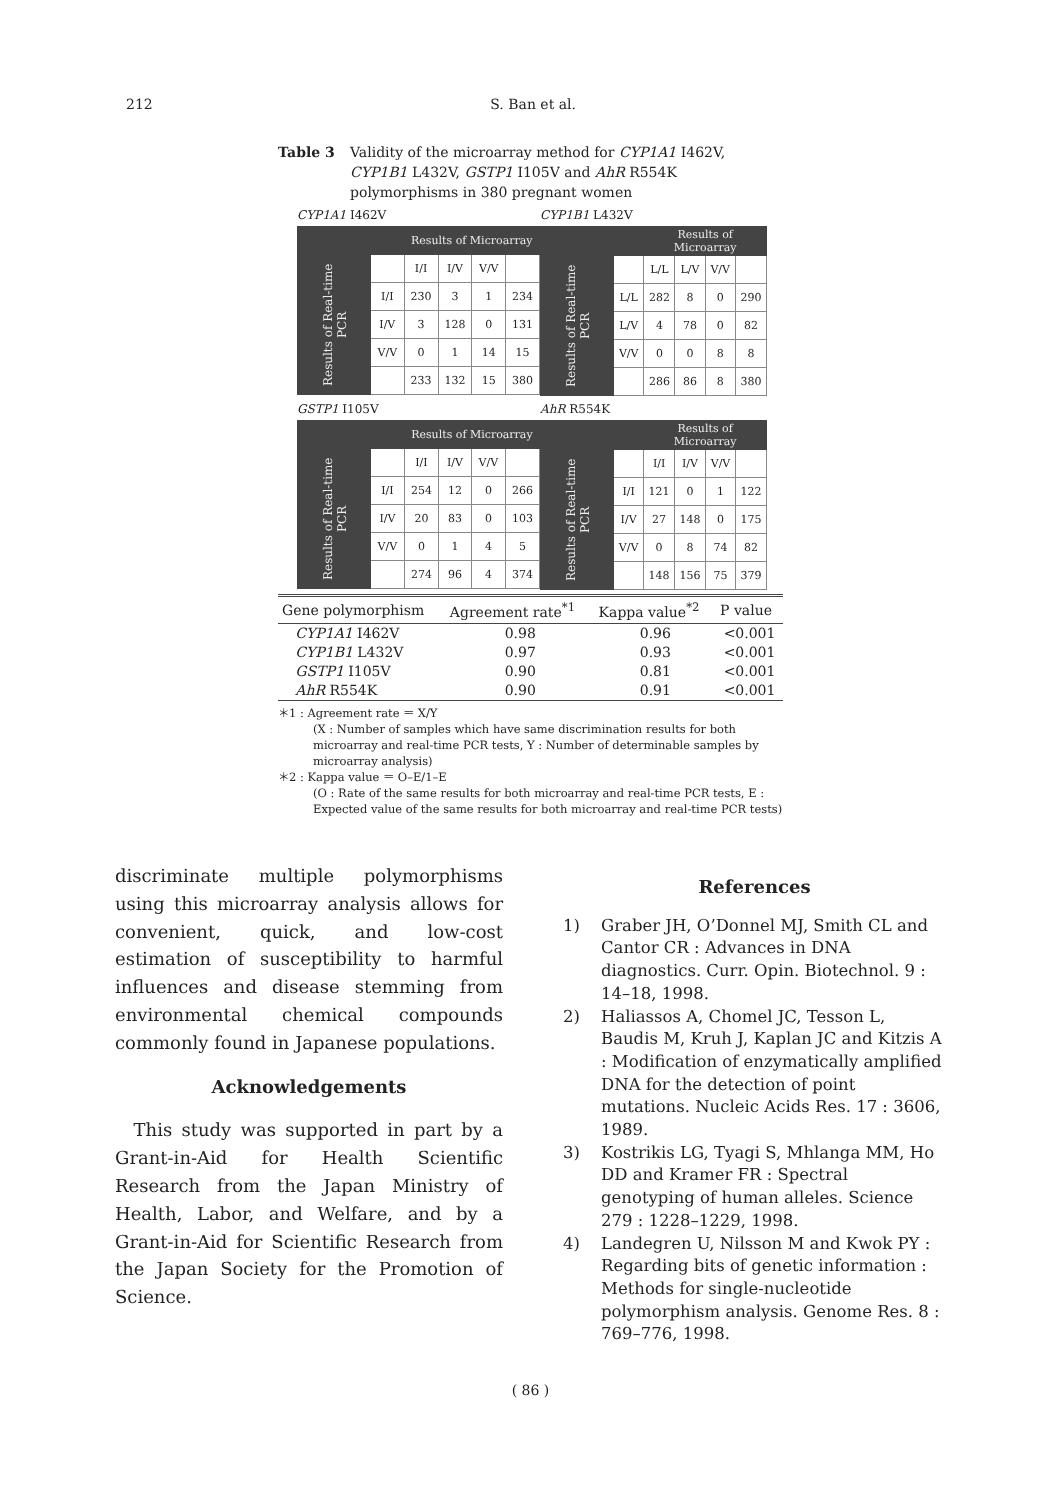212 S. Ban et al.
Table 3 Validity of the microarray method for CYP1A1 I462V, CYP1B1 L432V, GSTP1 I105V and AhR R554K polymorphisms in 380 pregnant women
CYP1A1 I462V
| | | Results of Microarray | | | |
| Results of Real-time PCR | | I/I | I/V | V/V | |
| | I/I | 230 | 3 | 1 | 234 |
| | I/V | 3 | 128 | 0 | 131 |
| | V/V | 0 | 1 | 14 | 15 |
| | | 233 | 132 | 15 | 380 |
CYP1B1 L432V
| | | Results of Microarray | | | |
| Results of Real-time PCR | | L/L | L/V | V/V | |
| | L/L | 282 | 8 | 0 | 290 |
| | L/V | 4 | 78 | 0 | 82 |
| | V/V | 0 | 0 | 8 | 8 |
| | | 286 | 86 | 8 | 380 |
GSTP1 I105V
| | | Results of Microarray | | | |
| Results of Real-time PCR | | I/I | I/V | V/V | |
| | I/I | 254 | 12 | 0 | 266 |
| | I/V | 20 | 83 | 0 | 103 |
| | V/V | 0 | 1 | 4 | 5 |
| | | 274 | 96 | 4 | 374 |
AhR R554K
| | | Results of Microarray | | | |
| Results of Real-time PCR | | I/I | I/V | V/V | |
| | I/I | 121 | 0 | 1 | 122 |
| | I/V | 27 | 148 | 0 | 175 |
| | V/V | 0 | 8 | 74 | 82 |
| | | 148 | 156 | 75 | 379 |
| Gene polymorphism | Agreement rate<sup>*1</sup> | Kappa value<sup>*2</sup> | P value |
| --- | --- | --- | --- |
| CYP1A1 I462V | 0.98 | 0.96 | <0.001 |
| CYP1B1 L432V | 0.97 | 0.93 | <0.001 |
| GSTP1 I105V | 0.90 | 0.81 | <0.001 |
| AhR R554K | 0.90 | 0.91 | <0.001 |
＊1 : Agreement rate ＝ X/Y
(X : Number of samples which have same discrimination results for both microarray and real-time PCR tests, Y : Number of determinable samples by microarray analysis)
＊2 : Kappa value ＝ O–E/1–E
(O : Rate of the same results for both microarray and real-time PCR tests, E : Expected value of the same results for both microarray and real-time PCR tests)
discriminate multiple polymorphisms using this microarray analysis allows for convenient, quick, and low-cost estimation of susceptibility to harmful influences and disease stemming from environmental chemical compounds commonly found in Japanese populations.
Acknowledgements
This study was supported in part by a Grant-in-Aid for Health Scientific Research from the Japan Ministry of Health, Labor, and Welfare, and by a Grant-in-Aid for Scientific Research from the Japan Society for the Promotion of Science.
References
1) Graber JH, O’Donnel MJ, Smith CL and Cantor CR : Advances in DNA diagnostics. Curr. Opin. Biotechnol. 9 : 14–18, 1998.
2) Haliassos A, Chomel JC, Tesson L, Baudis M, Kruh J, Kaplan JC and Kitzis A : Modification of enzymatically amplified DNA for the detection of point mutations. Nucleic Acids Res. 17 : 3606, 1989.
3) Kostrikis LG, Tyagi S, Mhlanga MM, Ho DD and Kramer FR : Spectral genotyping of human alleles. Science 279 : 1228–1229, 1998.
4) Landegren U, Nilsson M and Kwok PY : Regarding bits of genetic information : Methods for single-nucleotide polymorphism analysis. Genome Res. 8 : 769–776, 1998.
( 86 )